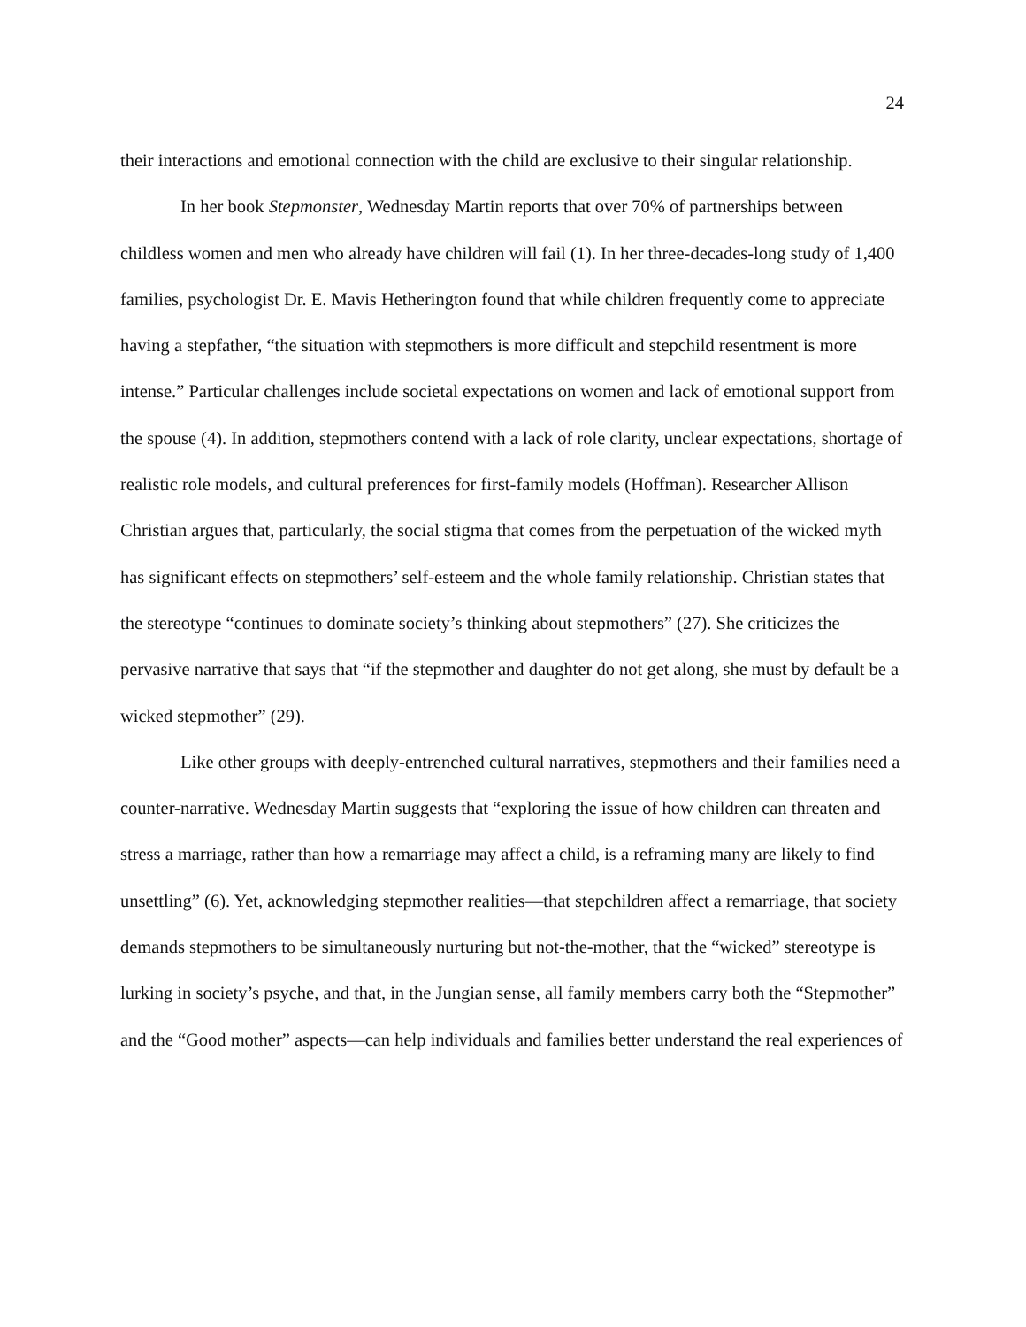24
their interactions and emotional connection with the child are exclusive to their singular relationship.
In her book Stepmonster, Wednesday Martin reports that over 70% of partnerships between childless women and men who already have children will fail (1). In her three-decades-long study of 1,400 families, psychologist Dr. E. Mavis Hetherington found that while children frequently come to appreciate having a stepfather, “the situation with stepmothers is more difficult and stepchild resentment is more intense.” Particular challenges include societal expectations on women and lack of emotional support from the spouse (4). In addition, stepmothers contend with a lack of role clarity, unclear expectations, shortage of realistic role models, and cultural preferences for first-family models (Hoffman). Researcher Allison Christian argues that, particularly, the social stigma that comes from the perpetuation of the wicked myth has significant effects on stepmothers’ self-esteem and the whole family relationship. Christian states that the stereotype “continues to dominate society’s thinking about stepmothers” (27). She criticizes the pervasive narrative that says that “if the stepmother and daughter do not get along, she must by default be a wicked stepmother” (29).
Like other groups with deeply-entrenched cultural narratives, stepmothers and their families need a counter-narrative. Wednesday Martin suggests that “exploring the issue of how children can threaten and stress a marriage, rather than how a remarriage may affect a child, is a reframing many are likely to find unsettling” (6). Yet, acknowledging stepmother realities—that stepchildren affect a remarriage, that society demands stepmothers to be simultaneously nurturing but not-the-mother, that the “wicked” stereotype is lurking in society’s psyche, and that, in the Jungian sense, all family members carry both the “Stepmother” and the “Good mother” aspects—can help individuals and families better understand the real experiences of